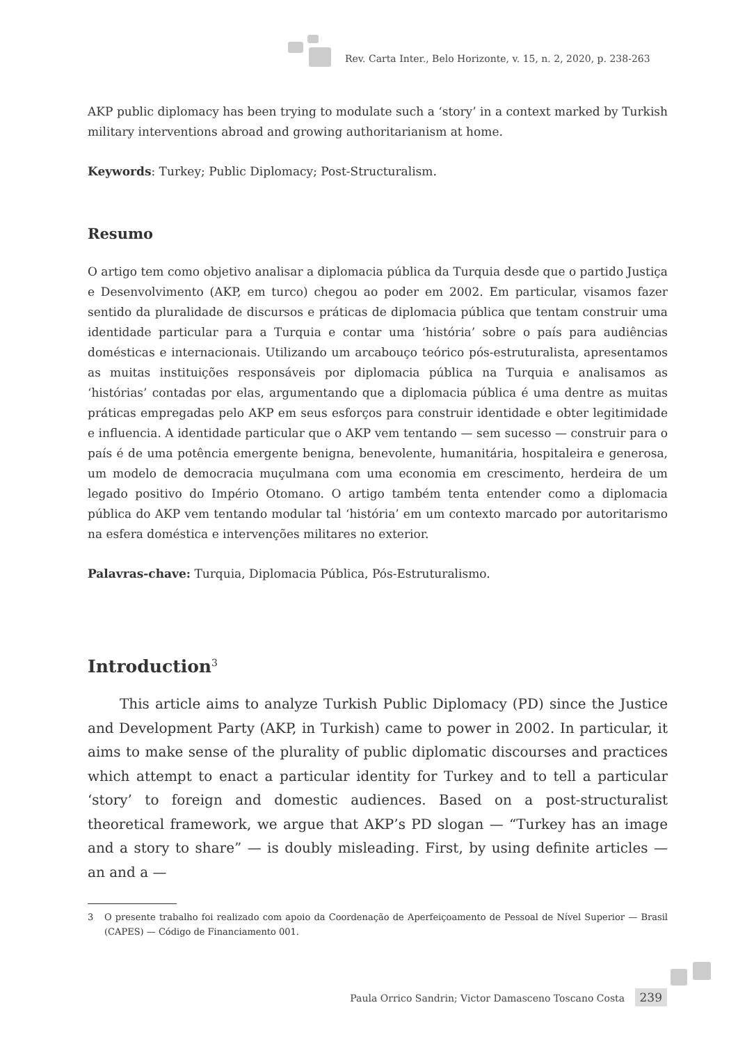Rev. Carta Inter., Belo Horizonte, v. 15, n. 2, 2020, p. 238-263
AKP public diplomacy has been trying to modulate such a ‘story’ in a context marked by Turkish military interventions abroad and growing authoritarianism at home.
Keywords: Turkey; Public Diplomacy; Post-Structuralism.
Resumo
O artigo tem como objetivo analisar a diplomacia pública da Turquia desde que o partido Justiça e Desenvolvimento (AKP, em turco) chegou ao poder em 2002. Em particular, visamos fazer sentido da pluralidade de discursos e práticas de diplomacia pública que tentam construir uma identidade particular para a Turquia e contar uma ‘história’ sobre o país para audiências domésticas e internacionais. Utilizando um arcabouço teórico pós-estruturalista, apresentamos as muitas instituições responsáveis por diplomacia pública na Turquia e analisamos as ‘histórias’ contadas por elas, argumentando que a diplomacia pública é uma dentre as muitas práticas empregadas pelo AKP em seus esforços para construir identidade e obter legitimidade e influencia. A identidade particular que o AKP vem tentando — sem sucesso — construir para o país é de uma potência emergente benigna, benevolente, humanitária, hospitaleira e generosa, um modelo de democracia muçulmana com uma economia em crescimento, herdeira de um legado positivo do Império Otomano. O artigo também tenta entender como a diplomacia pública do AKP vem tentando modular tal ‘história’ em um contexto marcado por autoritarismo na esfera doméstica e intervenções militares no exterior.
Palavras-chave: Turquia, Diplomacia Pública, Pós-Estruturalismo.
Introduction<sup>3</sup>
This article aims to analyze Turkish Public Diplomacy (PD) since the Justice and Development Party (AKP, in Turkish) came to power in 2002. In particular, it aims to make sense of the plurality of public diplomatic discourses and practices which attempt to enact a particular identity for Turkey and to tell a particular ‘story’ to foreign and domestic audiences. Based on a post-structuralist theoretical framework, we argue that AKP’s PD slogan — “Turkey has an image and a story to share” — is doubly misleading. First, by using definite articles — an and a —
3 O presente trabalho foi realizado com apoio da Coordenação de Aperfeiçoamento de Pessoal de Nível Superior — Brasil (CAPES) — Código de Financiamento 001.
Paula Orrico Sandrin; Victor Damasceno Toscano Costa 239